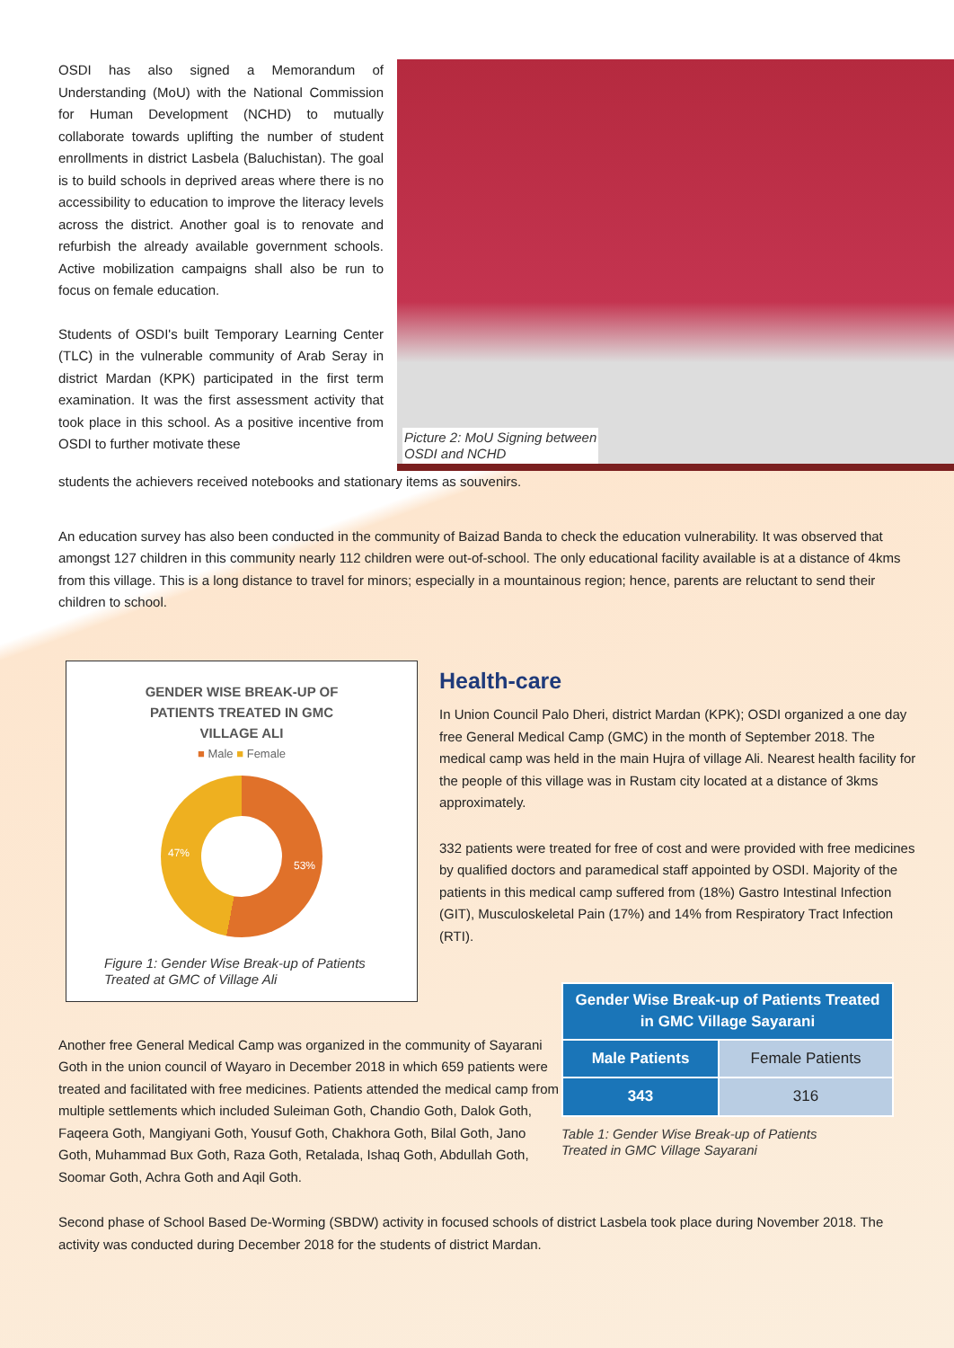OSDI has also signed a Memorandum of Understanding (MoU) with the National Commission for Human Development (NCHD) to mutually collaborate towards uplifting the number of student enrollments in district Lasbela (Baluchistan). The goal is to build schools in deprived areas where there is no accessibility to education to improve the literacy levels across the district. Another goal is to renovate and refurbish the already available government schools. Active mobilization campaigns shall also be run to focus on female education.
Students of OSDI's built Temporary Learning Center (TLC) in the vulnerable community of Arab Seray in district Mardan (KPK) participated in the first term examination. It was the first assessment activity that took place in this school. As a positive incentive from OSDI to further motivate these
Picture 2: MoU Signing between
OSDI and NCHD
students the achievers received notebooks and stationary items as souvenirs.
An education survey has also been conducted in the community of Baizad Banda to check the education vulnerability. It was observed that amongst 127 children in this community nearly 112 children were out-of-school. The only educational facility available is at a distance of 4kms from this village. This is a long distance to travel for minors; especially in a mountainous region; hence, parents are reluctant to send their children to school.
GENDER WISE BREAK-UP OF
PATIENTS TREATED IN GMC
VILLAGE ALI
■ Male ■ Female
47%
53%
Figure 1: Gender Wise Break-up of Patients
Treated at GMC of Village Ali
Health-care
In Union Council Palo Dheri, district Mardan (KPK); OSDI organized a one day free General Medical Camp (GMC) in the month of September 2018. The medical camp was held in the main Hujra of village Ali. Nearest health facility for the people of this village was in Rustam city located at a distance of 3kms approximately.
332 patients were treated for free of cost and were provided with free medicines by qualified doctors and paramedical staff appointed by OSDI. Majority of the patients in this medical camp suffered from (18%) Gastro Intestinal Infection (GIT), Musculoskeletal Pain (17%) and 14% from Respiratory Tract Infection (RTI).
Another free General Medical Camp was organized in the community of Sayarani Goth in the union council of Wayaro in December 2018 in which 659 patients were treated and facilitated with free medicines. Patients attended the medical camp from multiple settlements which included Suleiman Goth, Chandio Goth, Dalok Goth, Faqeera Goth, Mangiyani Goth, Yousuf Goth, Chakhora Goth, Bilal Goth, Jano Goth, Muhammad Bux Goth, Raza Goth, Retalada, Ishaq Goth, Abdullah Goth, Soomar Goth, Achra Goth and Aqil Goth.
| Gender Wise Break-up of Patients Treated in GMC Village Sayarani | |
| --- | --- |
| Male Patients | Female Patients |
| 343 | 316 |
Table 1: Gender Wise Break-up of Patients
Treated in GMC Village Sayarani
Second phase of School Based De-Worming (SBDW) activity in focused schools of district Lasbela took place during November 2018. The activity was conducted during December 2018 for the students of district Mardan.